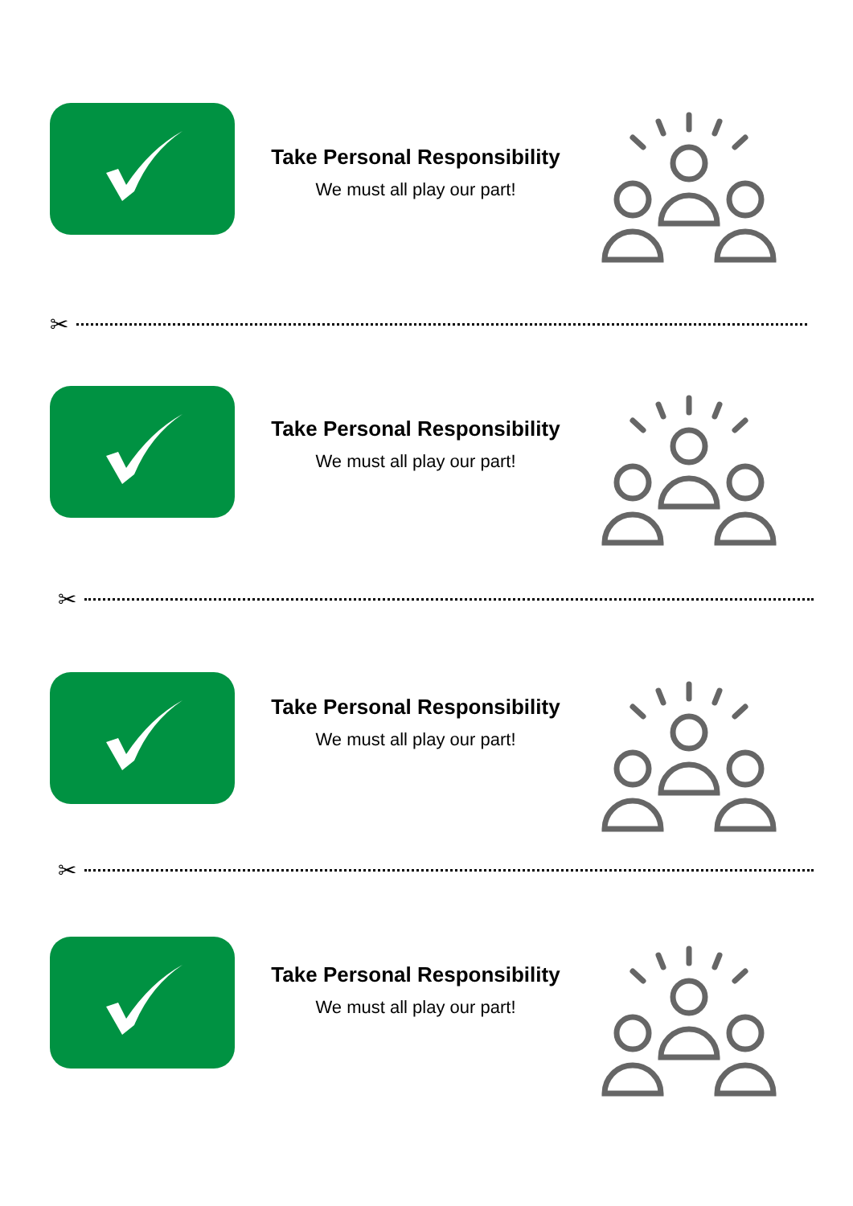Take Personal Responsibility
We must all play our part!
✂
Take Personal Responsibility
We must all play our part!
✂
Take Personal Responsibility
We must all play our part!
✂
Take Personal Responsibility
We must all play our part!